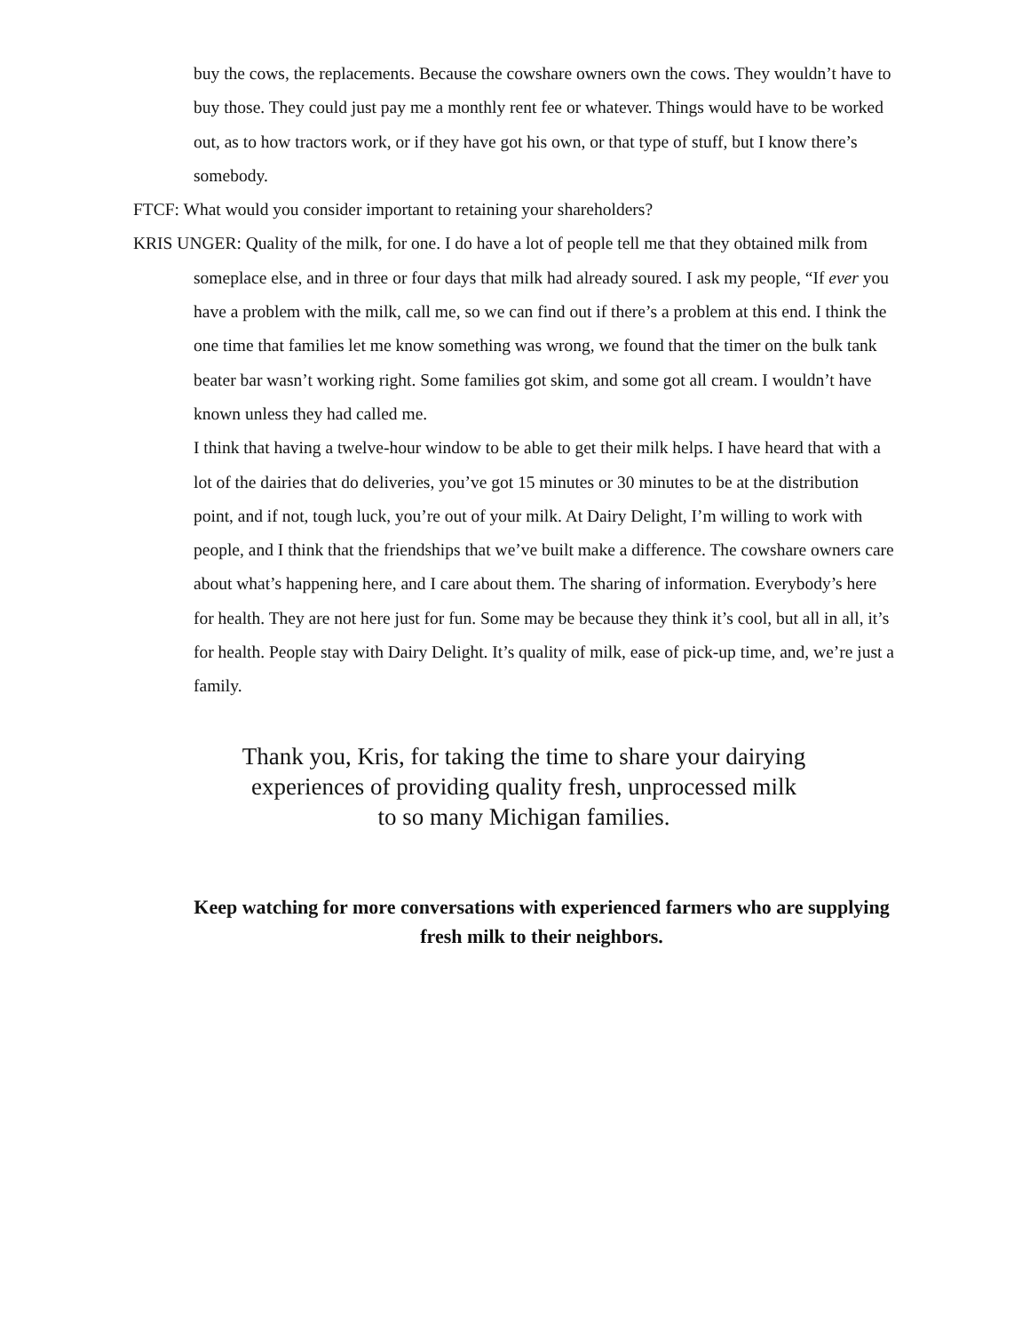buy the cows, the replacements. Because the cowshare owners own the cows. They wouldn’t have to buy those. They could just pay me a monthly rent fee or whatever. Things would have to be worked out, as to how tractors work, or if they have got his own, or that type of stuff, but I know there’s somebody.
FTCF: What would you consider important to retaining your shareholders?
KRIS UNGER: Quality of the milk, for one. I do have a lot of people tell me that they obtained milk from someplace else, and in three or four days that milk had already soured. I ask my people, “If ever you have a problem with the milk, call me, so we can find out if there’s a problem at this end. I think the one time that families let me know something was wrong, we found that the timer on the bulk tank beater bar wasn’t working right. Some families got skim, and some got all cream. I wouldn’t have known unless they had called me.
I think that having a twelve-hour window to be able to get their milk helps. I have heard that with a lot of the dairies that do deliveries, you’ve got 15 minutes or 30 minutes to be at the distribution point, and if not, tough luck, you’re out of your milk. At Dairy Delight, I’m willing to work with people, and I think that the friendships that we’ve built make a difference. The cowshare owners care about what’s happening here, and I care about them. The sharing of information. Everybody’s here for health. They are not here just for fun. Some may be because they think it’s cool, but all in all, it’s for health. People stay with Dairy Delight. It’s quality of milk, ease of pick-up time, and, we’re just a family.
Thank you, Kris, for taking the time to share your dairying experiences of providing quality fresh, unprocessed milk
to so many Michigan families.
Keep watching for more conversations with experienced farmers who are supplying fresh milk to their neighbors.